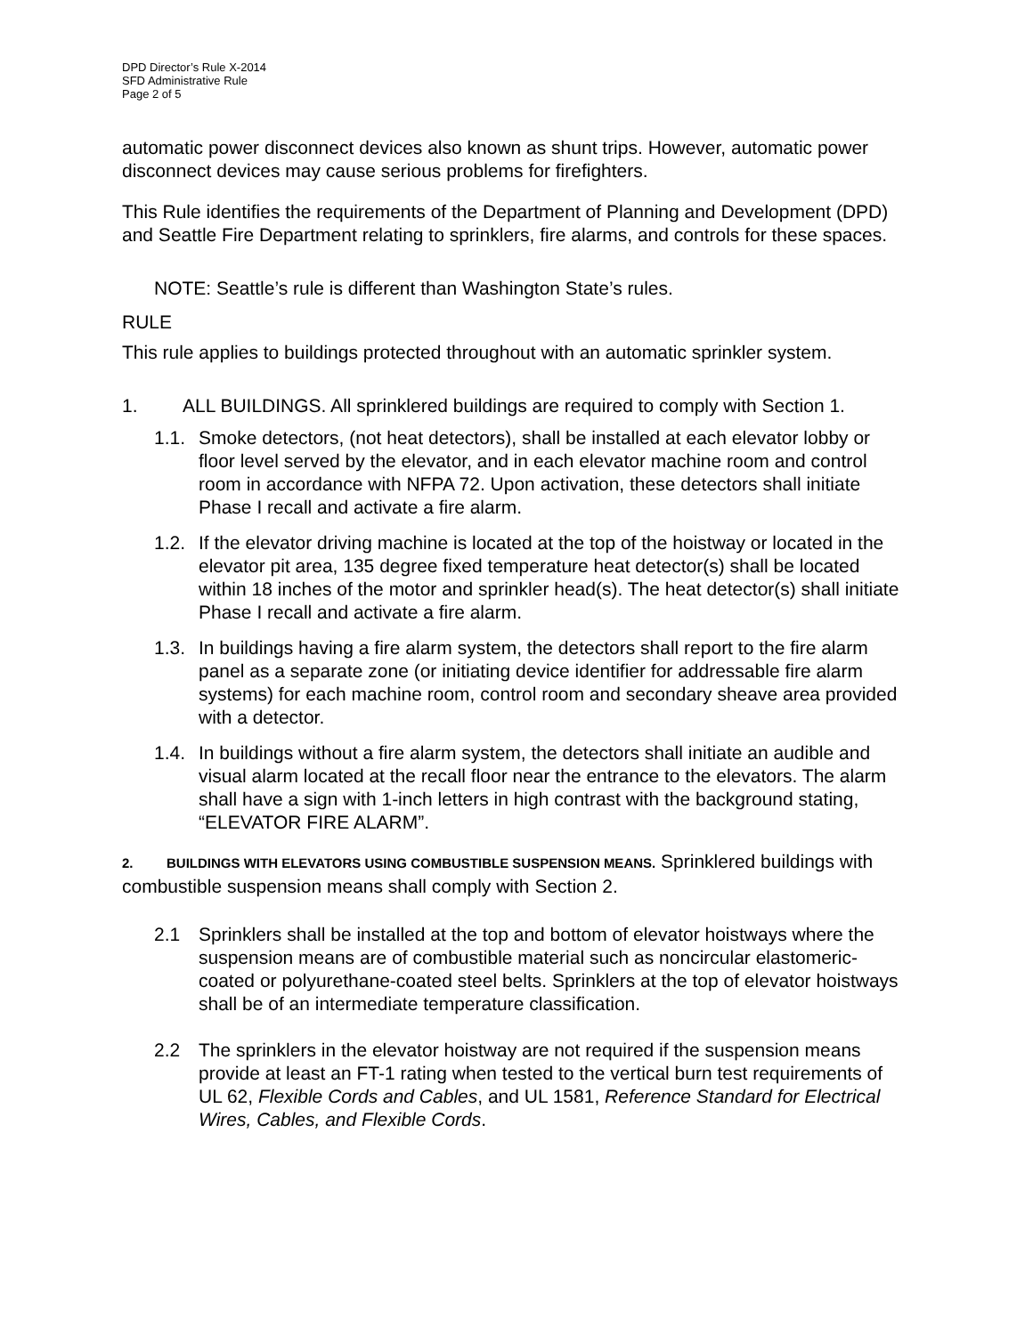DPD Director’s Rule X-2014
SFD Administrative Rule
Page 2 of 5
automatic power disconnect devices also known as shunt trips. However, automatic power disconnect devices may cause serious problems for firefighters.
This Rule identifies the requirements of the Department of Planning and Development (DPD) and Seattle Fire Department relating to sprinklers, fire alarms, and controls for these spaces.
NOTE: Seattle’s rule is different than Washington State’s rules.
RULE
This rule applies to buildings protected throughout with an automatic sprinkler system.
1. ALL BUILDINGS. All sprinklered buildings are required to comply with Section 1.
1.1. Smoke detectors, (not heat detectors), shall be installed at each elevator lobby or floor level served by the elevator, and in each elevator machine room and control room in accordance with NFPA 72. Upon activation, these detectors shall initiate Phase I recall and activate a fire alarm.
1.2. If the elevator driving machine is located at the top of the hoistway or located in the elevator pit area, 135 degree fixed temperature heat detector(s) shall be located within 18 inches of the motor and sprinkler head(s). The heat detector(s) shall initiate Phase I recall and activate a fire alarm.
1.3. In buildings having a fire alarm system, the detectors shall report to the fire alarm panel as a separate zone (or initiating device identifier for addressable fire alarm systems) for each machine room, control room and secondary sheave area provided with a detector.
1.4. In buildings without a fire alarm system, the detectors shall initiate an audible and visual alarm located at the recall floor near the entrance to the elevators. The alarm shall have a sign with 1-inch letters in high contrast with the background stating, “ELEVATOR FIRE ALARM”.
2. BUILDINGS WITH ELEVATORS USING COMBUSTIBLE SUSPENSION MEANS. Sprinklered buildings with combustible suspension means shall comply with Section 2.
2.1 Sprinklers shall be installed at the top and bottom of elevator hoistways where the suspension means are of combustible material such as noncircular elastomeric-coated or polyurethane-coated steel belts. Sprinklers at the top of elevator hoistways shall be of an intermediate temperature classification.
2.2 The sprinklers in the elevator hoistway are not required if the suspension means provide at least an FT-1 rating when tested to the vertical burn test requirements of UL 62, Flexible Cords and Cables, and UL 1581, Reference Standard for Electrical Wires, Cables, and Flexible Cords.